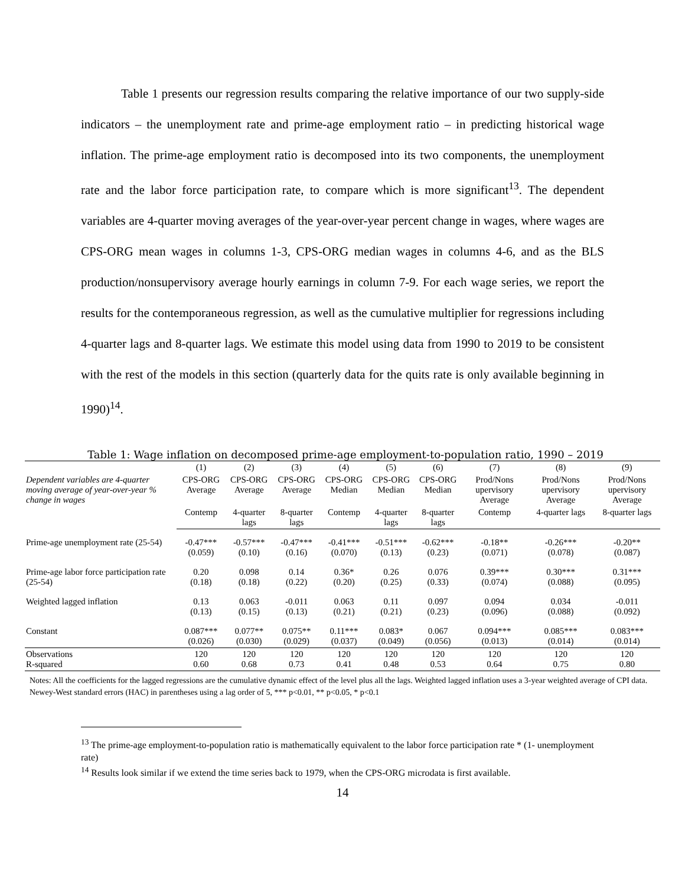Table 1 presents our regression results comparing the relative importance of our two supply-side indicators – the unemployment rate and prime-age employment ratio – in predicting historical wage inflation. The prime-age employment ratio is decomposed into its two components, the unemployment rate and the labor force participation rate, to compare which is more significant<sup>13</sup>. The dependent variables are 4-quarter moving averages of the year-over-year percent change in wages, where wages are CPS-ORG mean wages in columns 1-3, CPS-ORG median wages in columns 4-6, and as the BLS production/nonsupervisory average hourly earnings in column 7-9. For each wage series, we report the results for the contemporaneous regression, as well as the cumulative multiplier for regressions including 4-quarter lags and 8-quarter lags. We estimate this model using data from 1990 to 2019 to be consistent with the rest of the models in this section (quarterly data for the quits rate is only available beginning in 1990)<sup>14</sup>.
Table 1: Wage inflation on decomposed prime-age employment-to-population ratio, 1990 – 2019
| | (1) | (2) | (3) | (4) | (5) | (6) | (7) | (8) | (9) |
| Dependent variables are 4-quarter moving average of year-over-year % change in wages | CPS-ORG Average | CPS-ORG Average | CPS-ORG Average | CPS-ORG Median | CPS-ORG Median | CPS-ORG Median | Prod/Nons upervisory Average | Prod/Nons upervisory Average | Prod/Nons upervisory Average |
| | Contemp | 4-quarter lags | 8-quarter lags | Contemp | 4-quarter lags | 8-quarter lags | Contemp | 4-quarter lags | 8-quarter lags |
| Prime-age unemployment rate (25-54) | -0.47*** (0.059) | -0.57*** (0.10) | -0.47*** (0.16) | -0.41*** (0.070) | -0.51*** (0.13) | -0.62*** (0.23) | -0.18** (0.071) | -0.26*** (0.078) | -0.20** (0.087) |
| Prime-age labor force participation rate (25-54) | 0.20 (0.18) | 0.098 (0.18) | 0.14 (0.22) | 0.36* (0.20) | 0.26 (0.25) | 0.076 (0.33) | 0.39*** (0.074) | 0.30*** (0.088) | 0.31*** (0.095) |
| Weighted lagged inflation | 0.13 (0.13) | 0.063 (0.15) | -0.011 (0.13) | 0.063 (0.21) | 0.11 (0.21) | 0.097 (0.23) | 0.094 (0.096) | 0.034 (0.088) | -0.011 (0.092) |
| Constant | 0.087*** (0.026) | 0.077** (0.030) | 0.075** (0.029) | 0.11*** (0.037) | 0.083* (0.049) | 0.067 (0.056) | 0.094*** (0.013) | 0.085*** (0.014) | 0.083*** (0.014) |
| Observations R-squared | 120 0.60 | 120 0.68 | 120 0.73 | 120 0.41 | 120 0.48 | 120 0.53 | 120 0.64 | 120 0.75 | 120 0.80 |
Notes: All the coefficients for the lagged regressions are the cumulative dynamic effect of the level plus all the lags. Weighted lagged inflation uses a 3-year weighted average of CPI data. Newey-West standard errors (HAC) in parentheses using a lag order of 5, *** p<0.01, ** p<0.05, * p<0.1
<sup>13</sup> The prime-age employment-to-population ratio is mathematically equivalent to the labor force participation rate * (1- unemployment rate)
<sup>14</sup> Results look similar if we extend the time series back to 1979, when the CPS-ORG microdata is first available.
14